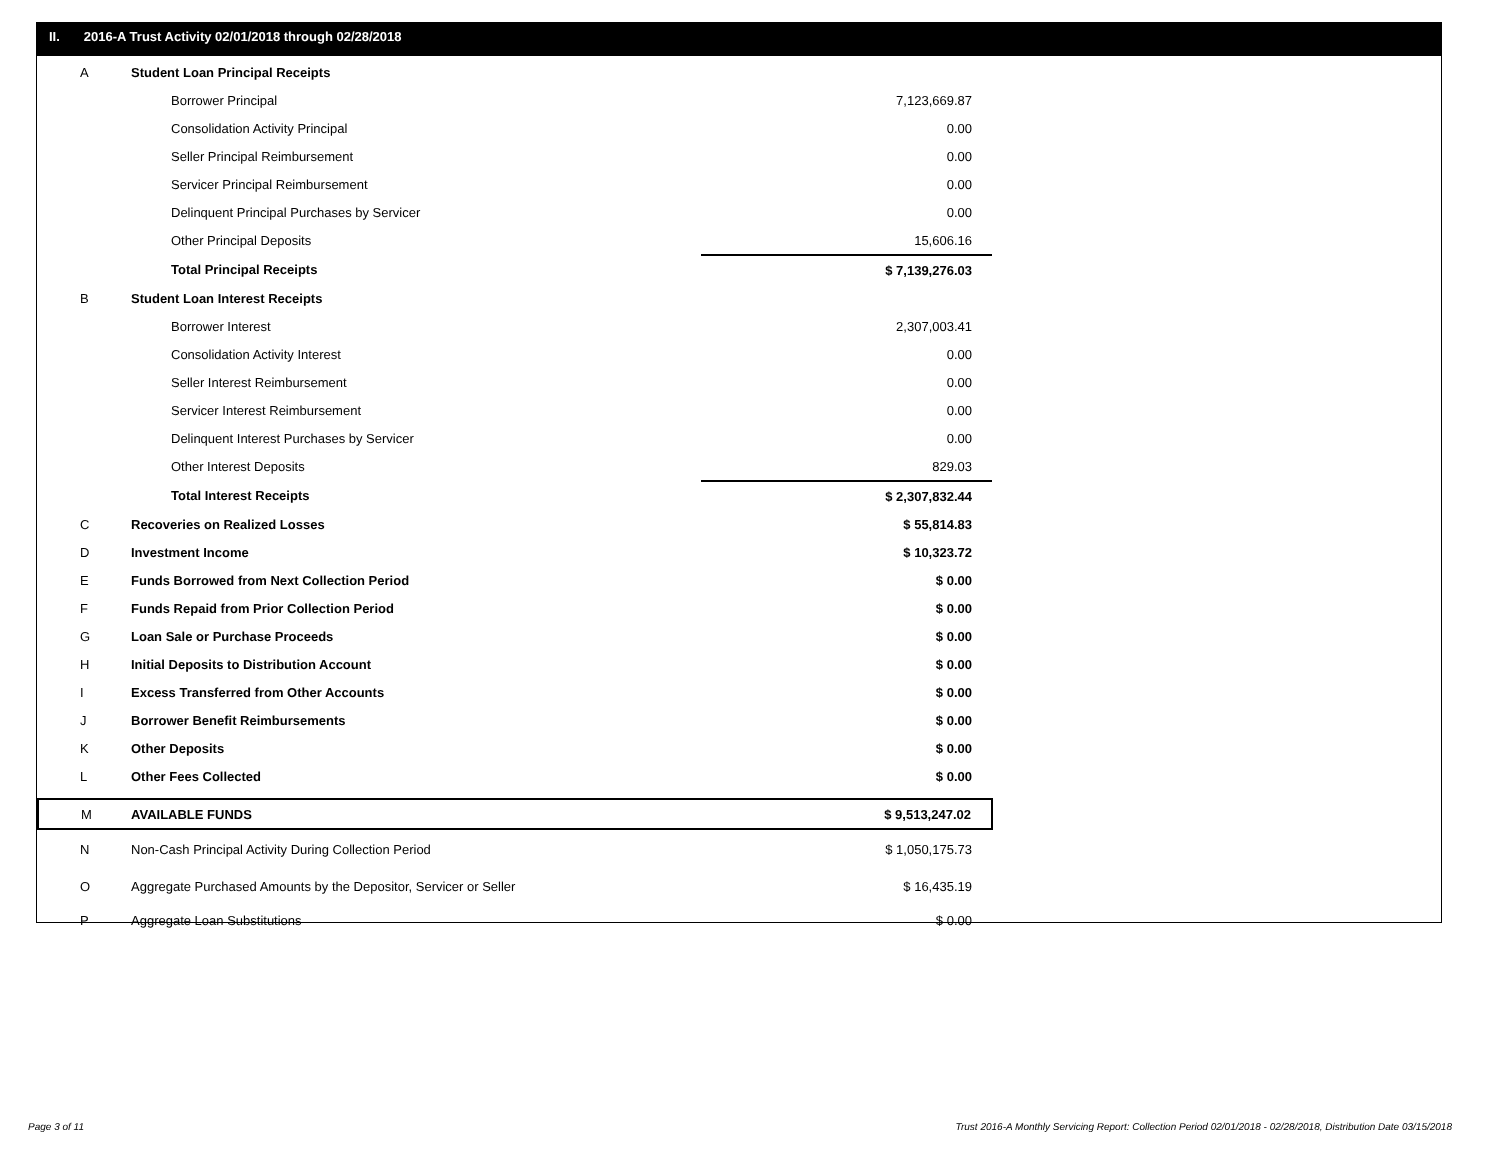II. 2016-A Trust Activity 02/01/2018 through 02/28/2018
| A | Student Loan Principal Receipts | |
| | Borrower Principal | 7,123,669.87 |
| | Consolidation Activity Principal | 0.00 |
| | Seller Principal Reimbursement | 0.00 |
| | Servicer Principal Reimbursement | 0.00 |
| | Delinquent Principal Purchases by Servicer | 0.00 |
| | Other Principal Deposits | 15,606.16 |
| | Total Principal Receipts | $ 7,139,276.03 |
| B | Student Loan Interest Receipts | |
| | Borrower Interest | 2,307,003.41 |
| | Consolidation Activity Interest | 0.00 |
| | Seller Interest Reimbursement | 0.00 |
| | Servicer Interest Reimbursement | 0.00 |
| | Delinquent Interest Purchases by Servicer | 0.00 |
| | Other Interest Deposits | 829.03 |
| | Total Interest Receipts | $ 2,307,832.44 |
| C | Recoveries on Realized Losses | $ 55,814.83 |
| D | Investment Income | $ 10,323.72 |
| E | Funds Borrowed from Next Collection Period | $ 0.00 |
| F | Funds Repaid from Prior Collection Period | $ 0.00 |
| G | Loan Sale or Purchase Proceeds | $ 0.00 |
| H | Initial Deposits to Distribution Account | $ 0.00 |
| I | Excess Transferred from Other Accounts | $ 0.00 |
| J | Borrower Benefit Reimbursements | $ 0.00 |
| K | Other Deposits | $ 0.00 |
| L | Other Fees Collected | $ 0.00 |
| M | AVAILABLE FUNDS | $ 9,513,247.02 |
| N | Non-Cash Principal Activity During Collection Period | $ 1,050,175.73 |
| O | Aggregate Purchased Amounts by the Depositor, Servicer or Seller | $ 16,435.19 |
| P | Aggregate Loan Substitutions | $ 0.00 |
Page 3 of 11
Trust 2016-A Monthly Servicing Report: Collection Period 02/01/2018 - 02/28/2018, Distribution Date 03/15/2018